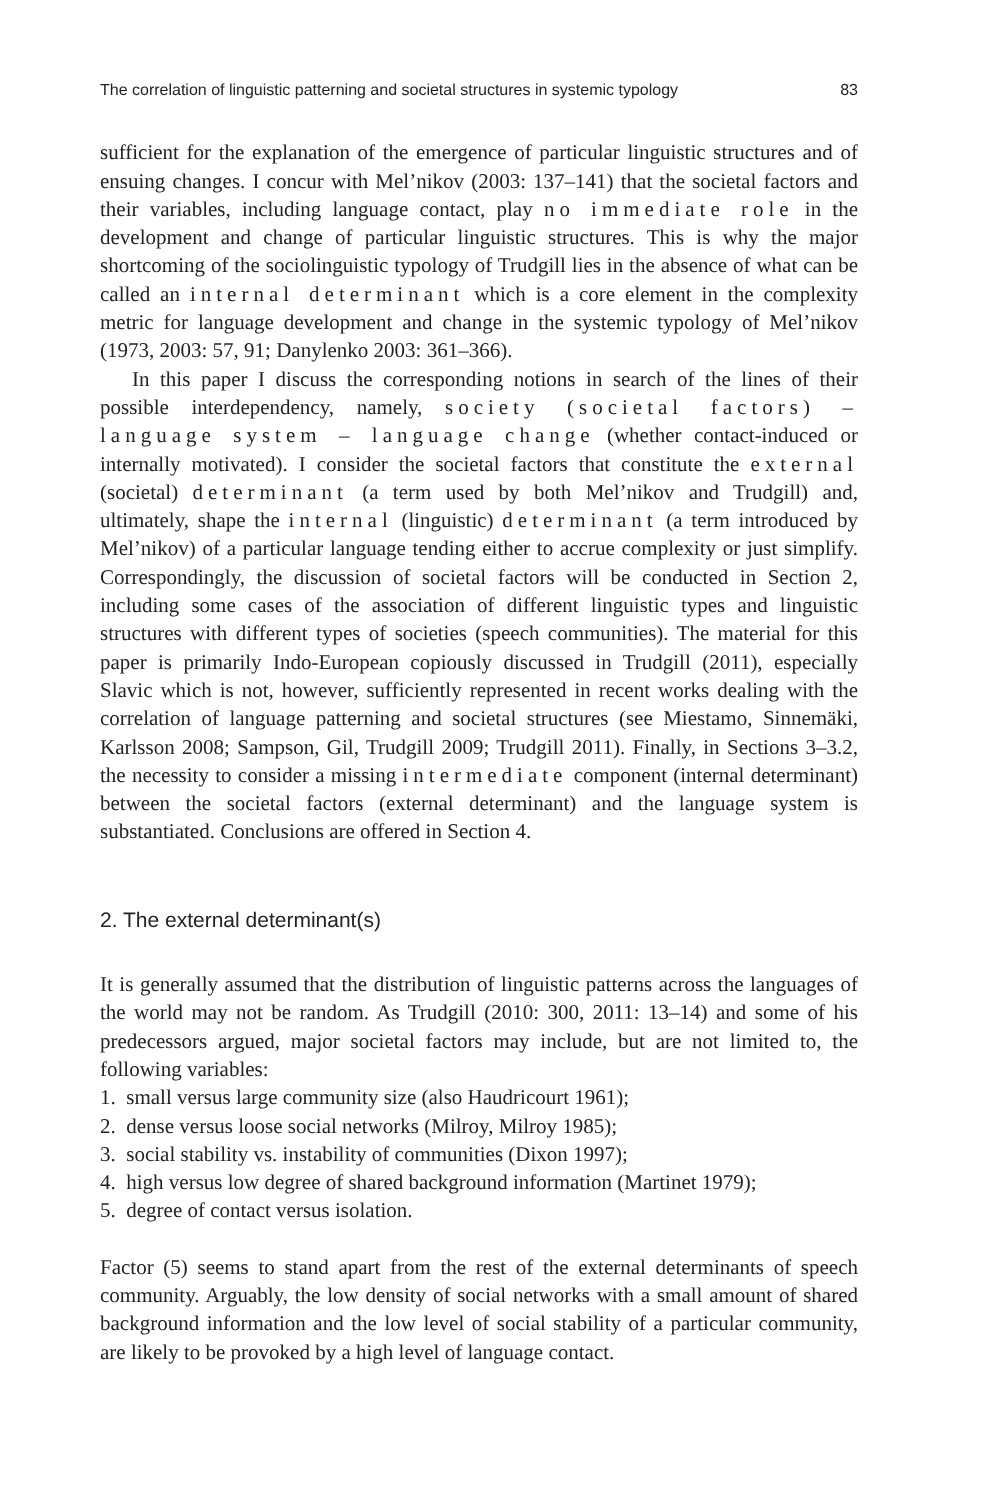The correlation of linguistic patterning and societal structures in systemic typology 83
sufficient for the explanation of the emergence of particular linguistic structures and of ensuing changes. I concur with Mel’nikov (2003: 137–141) that the societal factors and their variables, including language contact, play no immediate role in the development and change of particular linguistic structures. This is why the major shortcoming of the sociolinguistic typology of Trudgill lies in the absence of what can be called an internal determinant which is a core element in the complexity metric for language development and change in the systemic typology of Mel’nikov (1973, 2003: 57, 91; Danylenko 2003: 361–366).
In this paper I discuss the corresponding notions in search of the lines of their possible interdependency, namely, society (societal factors) – language system – language change (whether contact-induced or internally motivated). I consider the societal factors that constitute the external (societal) determinant (a term used by both Mel’nikov and Trudgill) and, ultimately, shape the internal (linguistic) determinant (a term introduced by Mel’nikov) of a particular language tending either to accrue complexity or just simplify. Correspondingly, the discussion of societal factors will be conducted in Section 2, including some cases of the association of different linguistic types and linguistic structures with different types of societies (speech communities). The material for this paper is primarily Indo-European copiously discussed in Trudgill (2011), especially Slavic which is not, however, sufficiently represented in recent works dealing with the correlation of language patterning and societal structures (see Miestamo, Sinnemäki, Karlsson 2008; Sampson, Gil, Trudgill 2009; Trudgill 2011). Finally, in Sections 3–3.2, the necessity to consider a missing intermediate component (internal determinant) between the societal factors (external determinant) and the language system is substantiated. Conclusions are offered in Section 4.
2. The external determinant(s)
It is generally assumed that the distribution of linguistic patterns across the languages of the world may not be random. As Trudgill (2010: 300, 2011: 13–14) and some of his predecessors argued, major societal factors may include, but are not limited to, the following variables:
1. small versus large community size (also Haudricourt 1961);
2. dense versus loose social networks (Milroy, Milroy 1985);
3. social stability vs. instability of communities (Dixon 1997);
4. high versus low degree of shared background information (Martinet 1979);
5. degree of contact versus isolation.
Factor (5) seems to stand apart from the rest of the external determinants of speech community. Arguably, the low density of social networks with a small amount of shared background information and the low level of social stability of a particular community, are likely to be provoked by a high level of language contact.